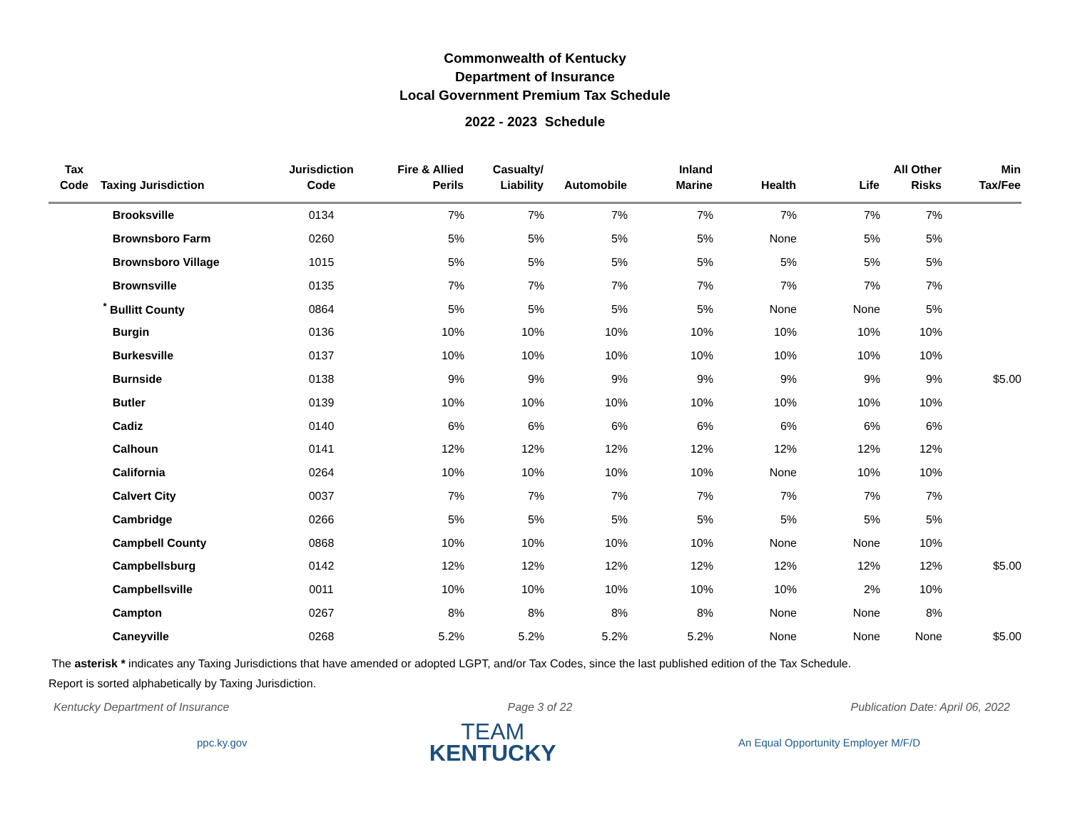Commonwealth of Kentucky
Department of Insurance
Local Government Premium Tax Schedule
2022 - 2023 Schedule
| Tax Code | Taxing Jurisdiction | Jurisdiction Code | Fire & Allied Perils | Casualty/ Liability | Automobile | Inland Marine | Health | Life | All Other Risks | Min Tax/Fee |
| --- | --- | --- | --- | --- | --- | --- | --- | --- | --- | --- |
| | Brooksville | 0134 | 7% | 7% | 7% | 7% | 7% | 7% | 7% | |
| | Brownsboro Farm | 0260 | 5% | 5% | 5% | 5% | None | 5% | 5% | |
| | Brownsboro Village | 1015 | 5% | 5% | 5% | 5% | 5% | 5% | 5% | |
| | Brownsville | 0135 | 7% | 7% | 7% | 7% | 7% | 7% | 7% | |
| | <sup>*</sup> Bullitt County | 0864 | 5% | 5% | 5% | 5% | None | None | 5% | |
| | Burgin | 0136 | 10% | 10% | 10% | 10% | 10% | 10% | 10% | |
| | Burkesville | 0137 | 10% | 10% | 10% | 10% | 10% | 10% | 10% | |
| | Burnside | 0138 | 9% | 9% | 9% | 9% | 9% | 9% | 9% | $5.00 |
| | Butler | 0139 | 10% | 10% | 10% | 10% | 10% | 10% | 10% | |
| | Cadiz | 0140 | 6% | 6% | 6% | 6% | 6% | 6% | 6% | |
| | Calhoun | 0141 | 12% | 12% | 12% | 12% | 12% | 12% | 12% | |
| | California | 0264 | 10% | 10% | 10% | 10% | None | 10% | 10% | |
| | Calvert City | 0037 | 7% | 7% | 7% | 7% | 7% | 7% | 7% | |
| | Cambridge | 0266 | 5% | 5% | 5% | 5% | 5% | 5% | 5% | |
| | Campbell County | 0868 | 10% | 10% | 10% | 10% | None | None | 10% | |
| | Campbellsburg | 0142 | 12% | 12% | 12% | 12% | 12% | 12% | 12% | $5.00 |
| | Campbellsville | 0011 | 10% | 10% | 10% | 10% | 10% | 2% | 10% | |
| | Campton | 0267 | 8% | 8% | 8% | 8% | None | None | 8% | |
| | Caneyville | 0268 | 5.2% | 5.2% | 5.2% | 5.2% | None | None | None | $5.00 |
The asterisk * indicates any Taxing Jurisdictions that have amended or adopted LGPT, and/or Tax Codes, since the last published edition of the Tax Schedule.
Report is sorted alphabetically by Taxing Jurisdiction.
Kentucky Department of Insurance Page 3 of 22 Publication Date: April 06, 2022
ppc.ky.gov
TEAM
KENTUCKY
An Equal Opportunity Employer M/F/D